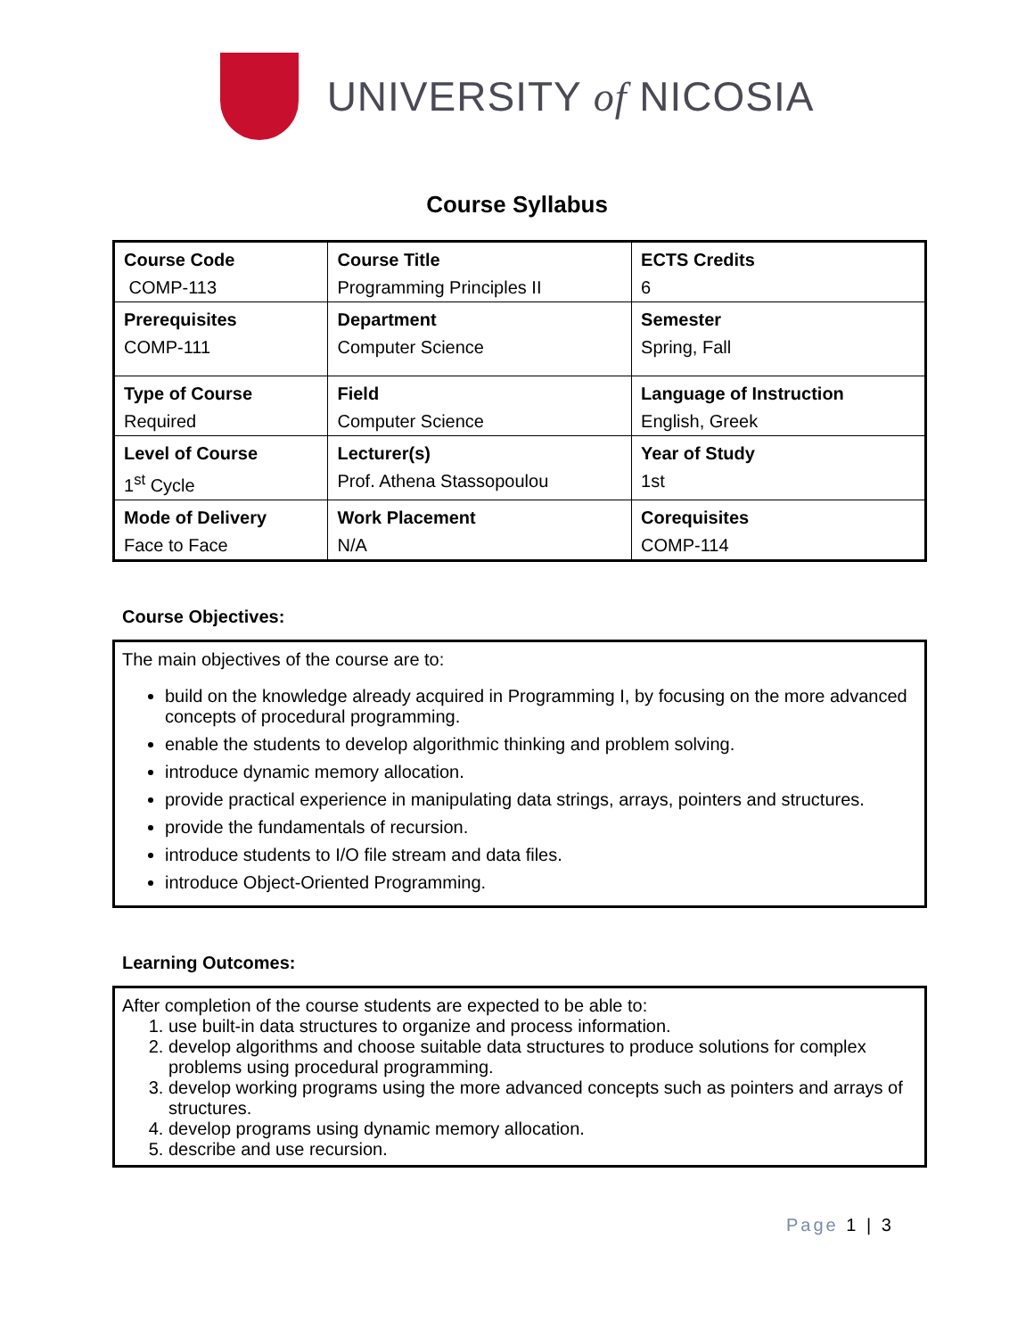UNIVERSITY of NICOSIA
Course Syllabus
| Course Code | Course Title | ECTS Credits |
| COMP-113 | Programming Principles II | 6 |
| Prerequisites | Department | Semester |
| COMP-111 | Computer Science | Spring, Fall |
| Type of Course | Field | Language of Instruction |
| Required | Computer Science | English, Greek |
| Level of Course | Lecturer(s) | Year of Study |
| 1<sup>st</sup> Cycle | Prof. Athena Stassopoulou | 1st |
| Mode of Delivery | Work Placement | Corequisites |
| Face to Face | N/A | COMP-114 |
Course Objectives:
The main objectives of the course are to:
build on the knowledge already acquired in Programming I, by focusing on the more advanced concepts of procedural programming.
enable the students to develop algorithmic thinking and problem solving.
introduce dynamic memory allocation.
provide practical experience in manipulating data strings, arrays, pointers and structures.
provide the fundamentals of recursion.
introduce students to I/O file stream and data files.
introduce Object-Oriented Programming.
Learning Outcomes:
After completion of the course students are expected to be able to:
1. use built-in data structures to organize and process information.
2. develop algorithms and choose suitable data structures to produce solutions for complex problems using procedural programming.
3. develop working programs using the more advanced concepts such as pointers and arrays of structures.
4. develop programs using dynamic memory allocation.
5. describe and use recursion.
Page 1 | 3